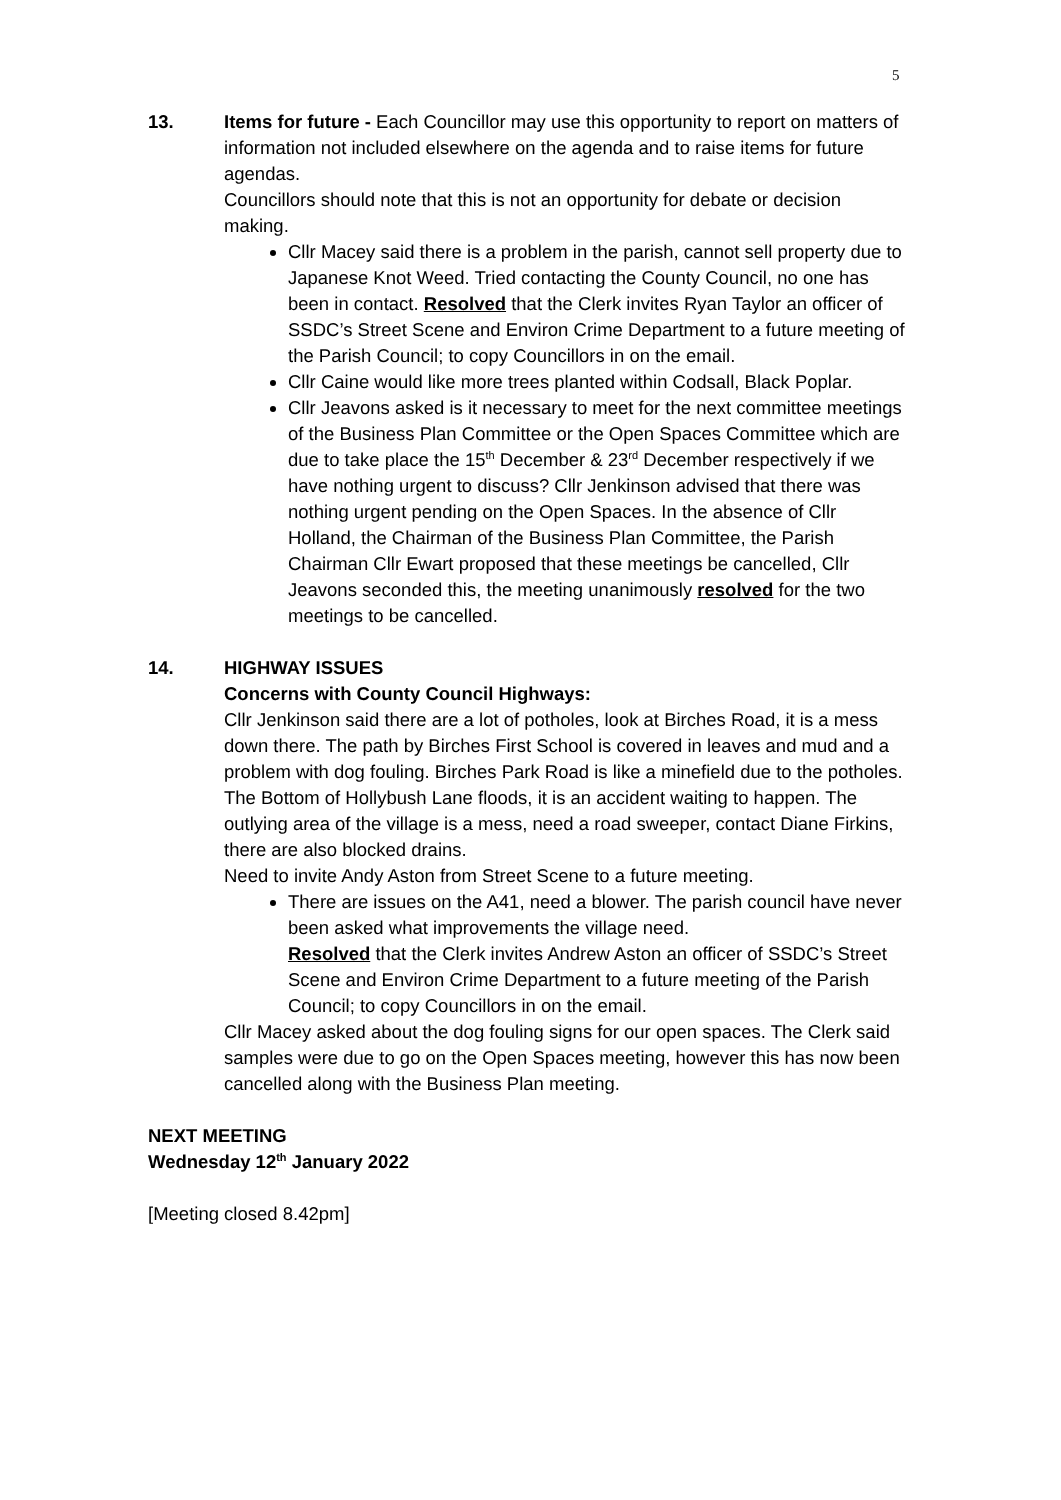5
13. Items for future - Each Councillor may use this opportunity to report on matters of information not included elsewhere on the agenda and to raise items for future agendas.
Councillors should note that this is not an opportunity for debate or decision making.
Cllr Macey said there is a problem in the parish, cannot sell property due to Japanese Knot Weed. Tried contacting the County Council, no one has been in contact. Resolved that the Clerk invites Ryan Taylor an officer of SSDC’s Street Scene and Environ Crime Department to a future meeting of the Parish Council; to copy Councillors in on the email.
Cllr Caine would like more trees planted within Codsall, Black Poplar.
Cllr Jeavons asked is it necessary to meet for the next committee meetings of the Business Plan Committee or the Open Spaces Committee which are due to take place the 15<sup>th</sup> December & 23<sup>rd</sup> December respectively if we have nothing urgent to discuss? Cllr Jenkinson advised that there was nothing urgent pending on the Open Spaces. In the absence of Cllr Holland, the Chairman of the Business Plan Committee, the Parish Chairman Cllr Ewart proposed that these meetings be cancelled, Cllr Jeavons seconded this, the meeting unanimously resolved for the two meetings to be cancelled.
14. HIGHWAY ISSUES
Concerns with County Council Highways:
Cllr Jenkinson said there are a lot of potholes, look at Birches Road, it is a mess down there. The path by Birches First School is covered in leaves and mud and a problem with dog fouling. Birches Park Road is like a minefield due to the potholes.
The Bottom of Hollybush Lane floods, it is an accident waiting to happen. The outlying area of the village is a mess, need a road sweeper, contact Diane Firkins, there are also blocked drains.
Need to invite Andy Aston from Street Scene to a future meeting.
There are issues on the A41, need a blower. The parish council have never been asked what improvements the village need.
Resolved that the Clerk invites Andrew Aston an officer of SSDC’s Street Scene and Environ Crime Department to a future meeting of the Parish Council; to copy Councillors in on the email.
Cllr Macey asked about the dog fouling signs for our open spaces. The Clerk said samples were due to go on the Open Spaces meeting, however this has now been cancelled along with the Business Plan meeting.
NEXT MEETING
Wednesday 12<sup>th</sup> January 2022
[Meeting closed 8.42pm]